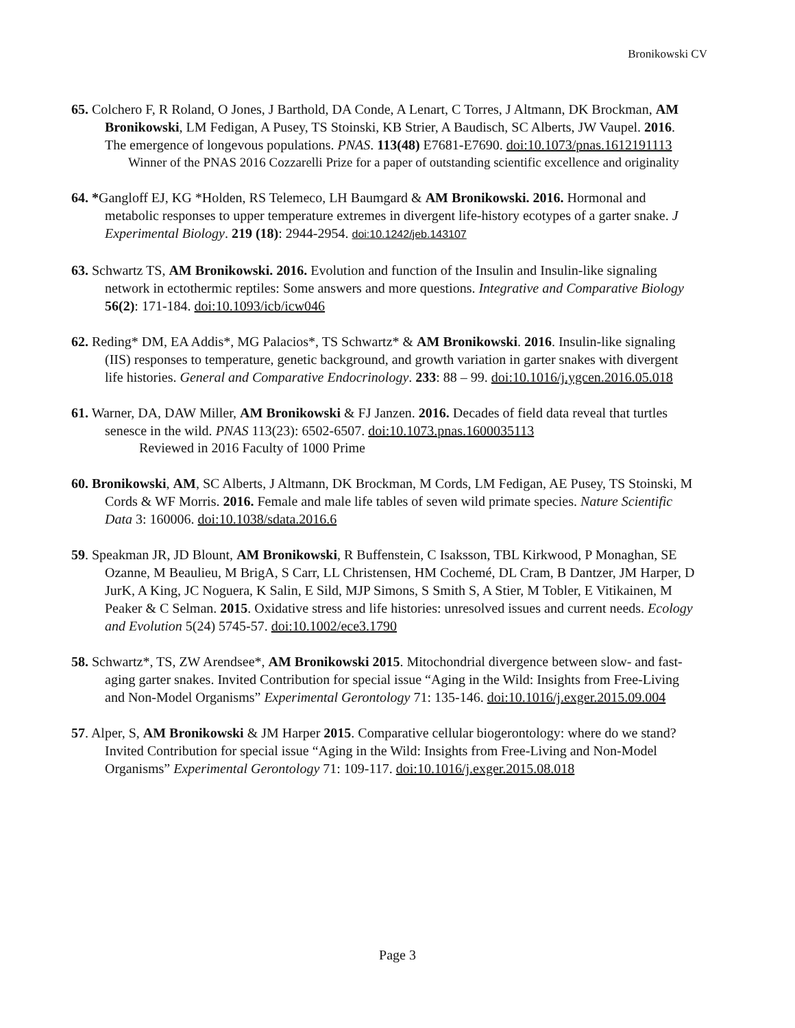Bronikowski CV
65. Colchero F, R Roland, O Jones, J Barthold, DA Conde, A Lenart, C Torres, J Altmann, DK Brockman, AM Bronikowski, LM Fedigan, A Pusey, TS Stoinski, KB Strier, A Baudisch, SC Alberts, JW Vaupel. 2016. The emergence of longevous populations. PNAS. 113(48) E7681-E7690. doi:10.1073/pnas.1612191113
Winner of the PNAS 2016 Cozzarelli Prize for a paper of outstanding scientific excellence and originality
64. *Gangloff EJ, KG *Holden, RS Telemeco, LH Baumgard & AM Bronikowski. 2016. Hormonal and metabolic responses to upper temperature extremes in divergent life-history ecotypes of a garter snake. J Experimental Biology. 219 (18): 2944-2954. doi:10.1242/jeb.143107
63. Schwartz TS, AM Bronikowski. 2016. Evolution and function of the Insulin and Insulin-like signaling network in ectothermic reptiles: Some answers and more questions. Integrative and Comparative Biology 56(2): 171-184. doi:10.1093/icb/icw046
62. Reding* DM, EA Addis*, MG Palacios*, TS Schwartz* & AM Bronikowski. 2016. Insulin-like signaling (IIS) responses to temperature, genetic background, and growth variation in garter snakes with divergent life histories. General and Comparative Endocrinology. 233: 88 – 99. doi:10.1016/j.ygcen.2016.05.018
61. Warner, DA, DAW Miller, AM Bronikowski & FJ Janzen. 2016. Decades of field data reveal that turtles senesce in the wild. PNAS 113(23): 6502-6507. doi:10.1073.pnas.1600035113
Reviewed in 2016 Faculty of 1000 Prime
60. Bronikowski, AM, SC Alberts, J Altmann, DK Brockman, M Cords, LM Fedigan, AE Pusey, TS Stoinski, M Cords & WF Morris. 2016. Female and male life tables of seven wild primate species. Nature Scientific Data 3: 160006. doi:10.1038/sdata.2016.6
59. Speakman JR, JD Blount, AM Bronikowski, R Buffenstein, C Isaksson, TBL Kirkwood, P Monaghan, SE Ozanne, M Beaulieu, M BrigA, S Carr, LL Christensen, HM Cochemé, DL Cram, B Dantzer, JM Harper, D JurK, A King, JC Noguera, K Salin, E Sild, MJP Simons, S Smith S, A Stier, M Tobler, E Vitikainen, M Peaker & C Selman. 2015. Oxidative stress and life histories: unresolved issues and current needs. Ecology and Evolution 5(24) 5745-57. doi:10.1002/ece3.1790
58. Schwartz*, TS, ZW Arendsee*, AM Bronikowski 2015. Mitochondrial divergence between slow- and fast-aging garter snakes. Invited Contribution for special issue “Aging in the Wild: Insights from Free-Living and Non-Model Organisms” Experimental Gerontology 71: 135-146. doi:10.1016/j.exger.2015.09.004
57. Alper, S, AM Bronikowski & JM Harper 2015. Comparative cellular biogerontology: where do we stand? Invited Contribution for special issue “Aging in the Wild: Insights from Free-Living and Non-Model Organisms” Experimental Gerontology 71: 109-117. doi:10.1016/j.exger.2015.08.018
Page 3